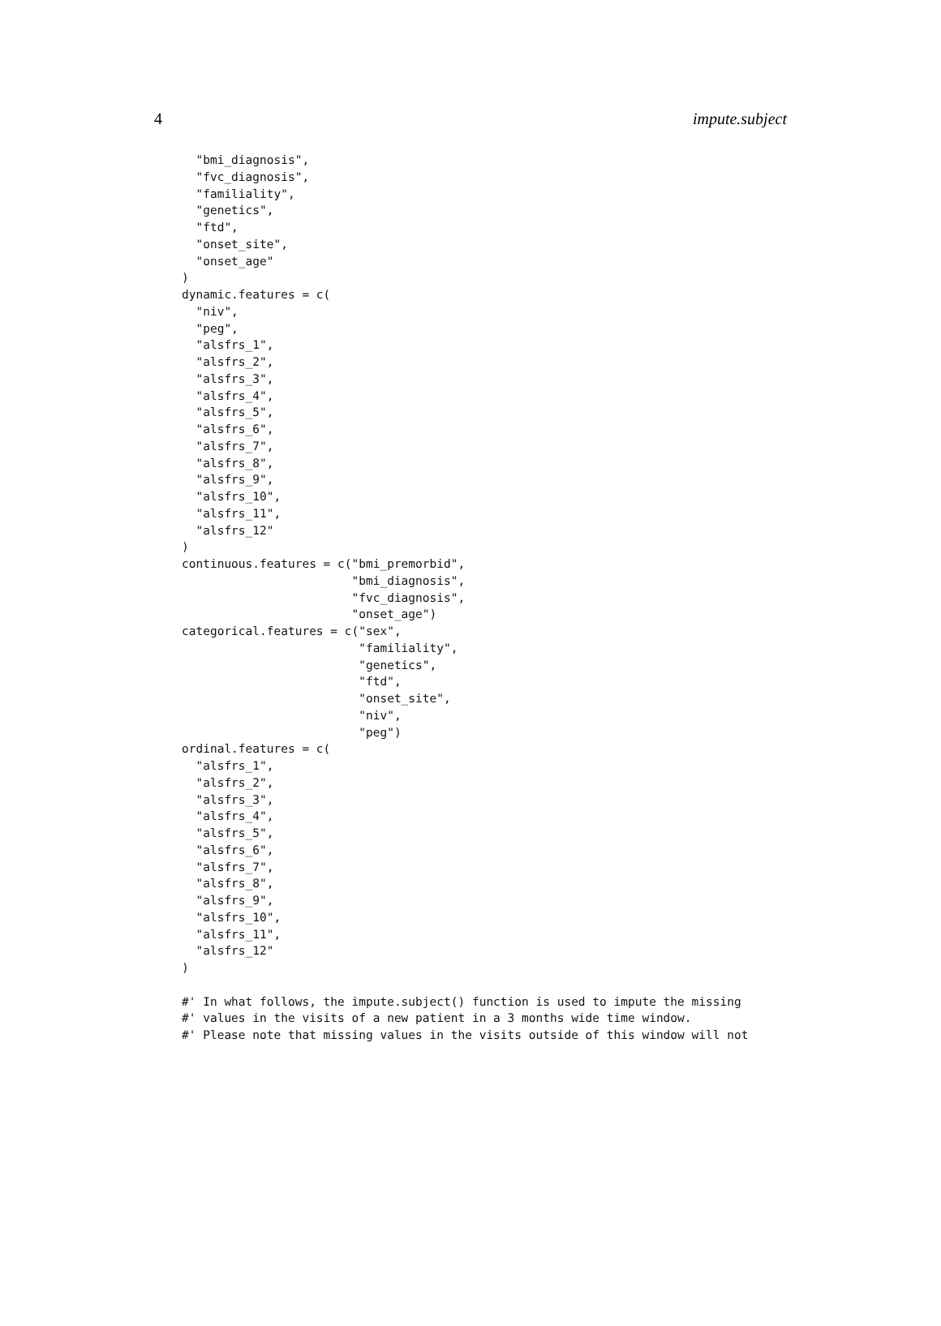4 impute.subject
  "bmi_diagnosis",
  "fvc_diagnosis",
  "familiality",
  "genetics",
  "ftd",
  "onset_site",
  "onset_age"
)
dynamic.features = c(
  "niv",
  "peg",
  "alsfrs_1",
  "alsfrs_2",
  "alsfrs_3",
  "alsfrs_4",
  "alsfrs_5",
  "alsfrs_6",
  "alsfrs_7",
  "alsfrs_8",
  "alsfrs_9",
  "alsfrs_10",
  "alsfrs_11",
  "alsfrs_12"
)
continuous.features = c("bmi_premorbid",
                        "bmi_diagnosis",
                        "fvc_diagnosis",
                        "onset_age")
categorical.features = c("sex",
                         "familiality",
                         "genetics",
                         "ftd",
                         "onset_site",
                         "niv",
                         "peg")
ordinal.features = c(
  "alsfrs_1",
  "alsfrs_2",
  "alsfrs_3",
  "alsfrs_4",
  "alsfrs_5",
  "alsfrs_6",
  "alsfrs_7",
  "alsfrs_8",
  "alsfrs_9",
  "alsfrs_10",
  "alsfrs_11",
  "alsfrs_12"
)

#' In what follows, the impute.subject() function is used to impute the missing
#' values in the visits of a new patient in a 3 months wide time window.
#' Please note that missing values in the visits outside of this window will not